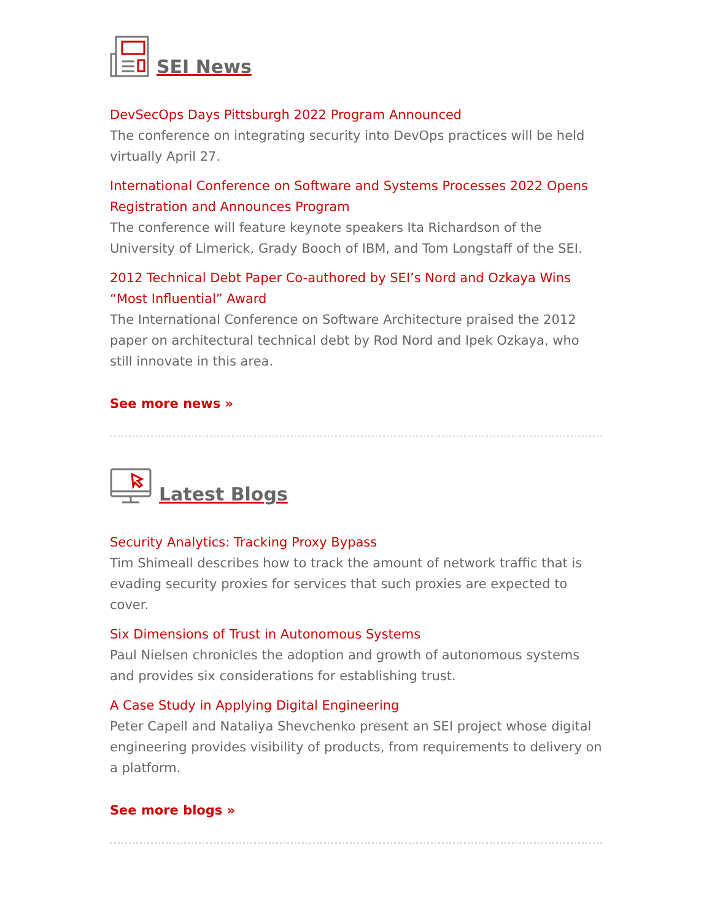SEI News
DevSecOps Days Pittsburgh 2022 Program Announced
The conference on integrating security into DevOps practices will be held virtually April 27.
International Conference on Software and Systems Processes 2022 Opens Registration and Announces Program
The conference will feature keynote speakers Ita Richardson of the University of Limerick, Grady Booch of IBM, and Tom Longstaff of the SEI.
2012 Technical Debt Paper Co-authored by SEI’s Nord and Ozkaya Wins “Most Influential” Award
The International Conference on Software Architecture praised the 2012 paper on architectural technical debt by Rod Nord and Ipek Ozkaya, who still innovate in this area.
See more news »
Latest Blogs
Security Analytics: Tracking Proxy Bypass
Tim Shimeall describes how to track the amount of network traffic that is evading security proxies for services that such proxies are expected to cover.
Six Dimensions of Trust in Autonomous Systems
Paul Nielsen chronicles the adoption and growth of autonomous systems and provides six considerations for establishing trust.
A Case Study in Applying Digital Engineering
Peter Capell and Nataliya Shevchenko present an SEI project whose digital engineering provides visibility of products, from requirements to delivery on a platform.
See more blogs »